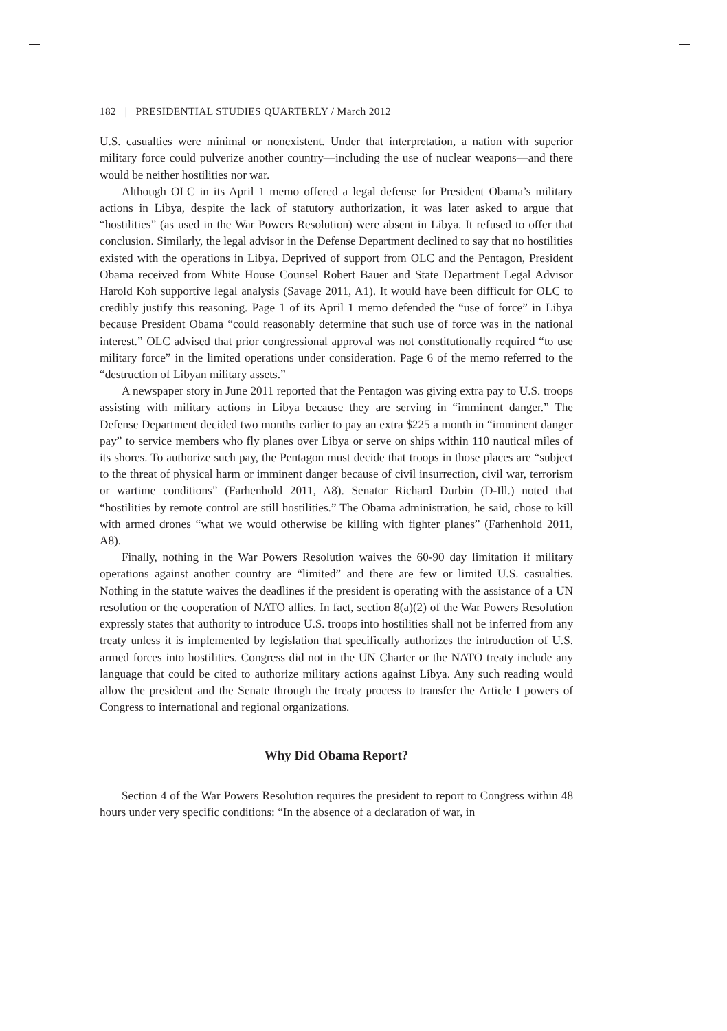182 | PRESIDENTIAL STUDIES QUARTERLY / March 2012
U.S. casualties were minimal or nonexistent. Under that interpretation, a nation with superior military force could pulverize another country—including the use of nuclear weapons—and there would be neither hostilities nor war.
Although OLC in its April 1 memo offered a legal defense for President Obama’s military actions in Libya, despite the lack of statutory authorization, it was later asked to argue that “hostilities” (as used in the War Powers Resolution) were absent in Libya. It refused to offer that conclusion. Similarly, the legal advisor in the Defense Department declined to say that no hostilities existed with the operations in Libya. Deprived of support from OLC and the Pentagon, President Obama received from White House Counsel Robert Bauer and State Department Legal Advisor Harold Koh supportive legal analysis (Savage 2011, A1). It would have been difficult for OLC to credibly justify this reasoning. Page 1 of its April 1 memo defended the “use of force” in Libya because President Obama “could reasonably determine that such use of force was in the national interest.” OLC advised that prior congressional approval was not constitutionally required “to use military force” in the limited operations under consideration. Page 6 of the memo referred to the “destruction of Libyan military assets.”
A newspaper story in June 2011 reported that the Pentagon was giving extra pay to U.S. troops assisting with military actions in Libya because they are serving in “imminent danger.” The Defense Department decided two months earlier to pay an extra $225 a month in “imminent danger pay” to service members who fly planes over Libya or serve on ships within 110 nautical miles of its shores. To authorize such pay, the Pentagon must decide that troops in those places are “subject to the threat of physical harm or imminent danger because of civil insurrection, civil war, terrorism or wartime conditions” (Farhenhold 2011, A8). Senator Richard Durbin (D-Ill.) noted that “hostilities by remote control are still hostilities.” The Obama administration, he said, chose to kill with armed drones “what we would otherwise be killing with fighter planes” (Farhenhold 2011, A8).
Finally, nothing in the War Powers Resolution waives the 60-90 day limitation if military operations against another country are “limited” and there are few or limited U.S. casualties. Nothing in the statute waives the deadlines if the president is operating with the assistance of a UN resolution or the cooperation of NATO allies. In fact, section 8(a)(2) of the War Powers Resolution expressly states that authority to introduce U.S. troops into hostilities shall not be inferred from any treaty unless it is implemented by legislation that specifically authorizes the introduction of U.S. armed forces into hostilities. Congress did not in the UN Charter or the NATO treaty include any language that could be cited to authorize military actions against Libya. Any such reading would allow the president and the Senate through the treaty process to transfer the Article I powers of Congress to international and regional organizations.
Why Did Obama Report?
Section 4 of the War Powers Resolution requires the president to report to Congress within 48 hours under very specific conditions: “In the absence of a declaration of war, in